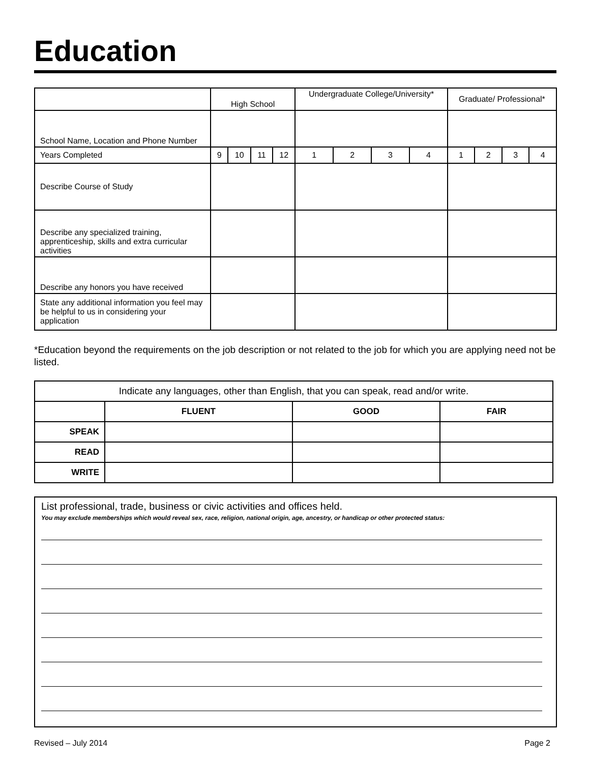Education
| | High School | | | | Undergraduate College/University* | | | | Graduate/ Professional* | | | |
| School Name, Location and Phone Number | | | | | | | | | | | | |
| Years Completed | 9 | 10 | 11 | 12 | 1 | 2 | 3 | 4 | 1 | 2 | 3 | 4 |
| Describe Course of Study | | | | | | | | | | | | |
| Describe any specialized training, apprenticeship, skills and extra curricular activities | | | | | | | | | | | | |
| Describe any honors you have received | | | | | | | | | | | | |
| State any additional information you feel may be helpful to us in considering your application | | | | | | | | | | | | |
*Education beyond the requirements on the job description or not related to the job for which you are applying need not be listed.
| Indicate any languages, other than English, that you can speak, read and/or write. | | | |
| | FLUENT | GOOD | FAIR |
| SPEAK | | | |
| READ | | | |
| WRITE | | | |
List professional, trade, business or civic activities and offices held.
You may exclude memberships which would reveal sex, race, religion, national origin, age, ancestry, or handicap or other protected status:
Revised – July 2014 Page 2